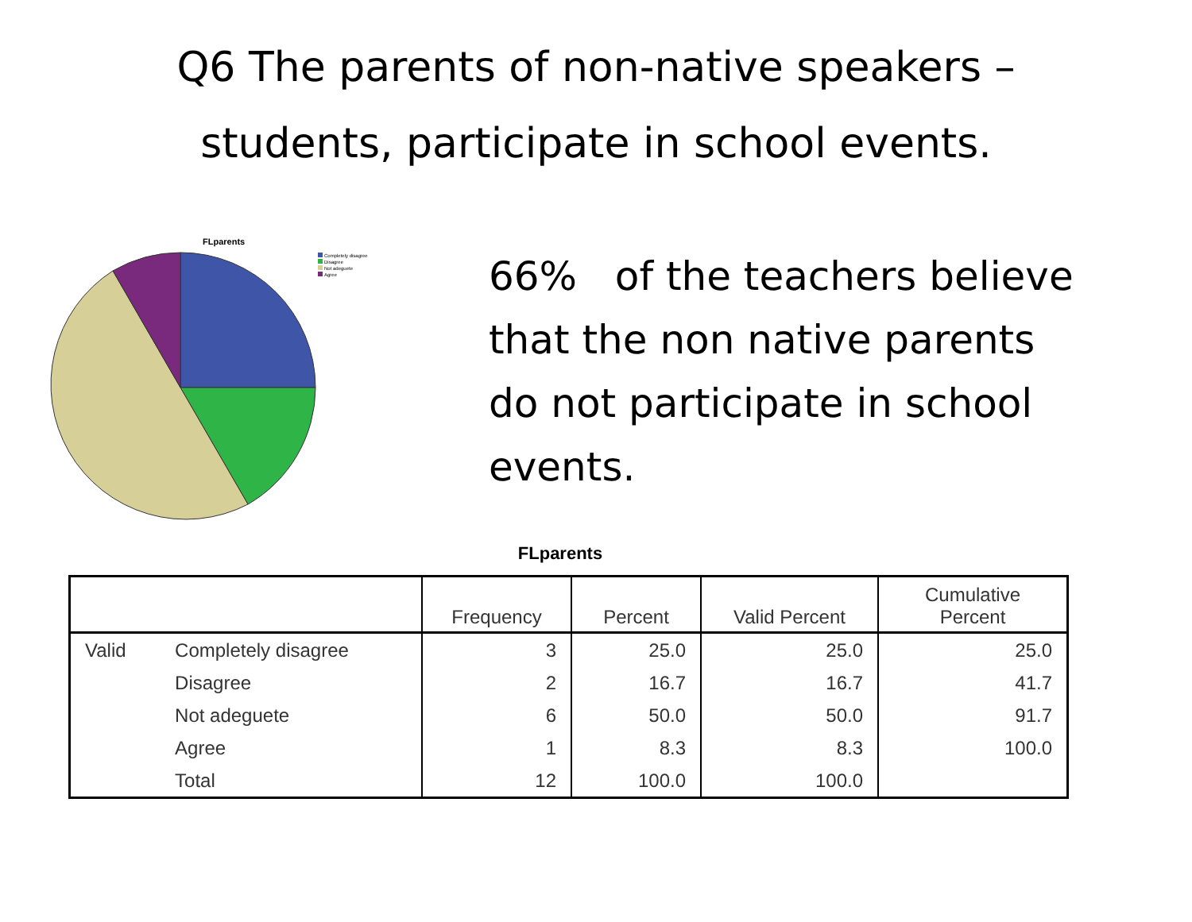Q6 The parents of non-native speakers –
students, participate in school events.
FLparents
Completely disagree
Disagree
Not adeguete
Agree
66% of the teachers believe
that the non native parents
do not participate in school
events.
FLparents
| | | Frequency | Percent | Valid Percent | Cumulative Percent |
| --- | --- | --- | --- | --- | --- |
| Valid | Completely disagree | 3 | 25.0 | 25.0 | 25.0 |
| | Disagree | 2 | 16.7 | 16.7 | 41.7 |
| | Not adeguete | 6 | 50.0 | 50.0 | 91.7 |
| | Agree | 1 | 8.3 | 8.3 | 100.0 |
| | Total | 12 | 100.0 | 100.0 | |